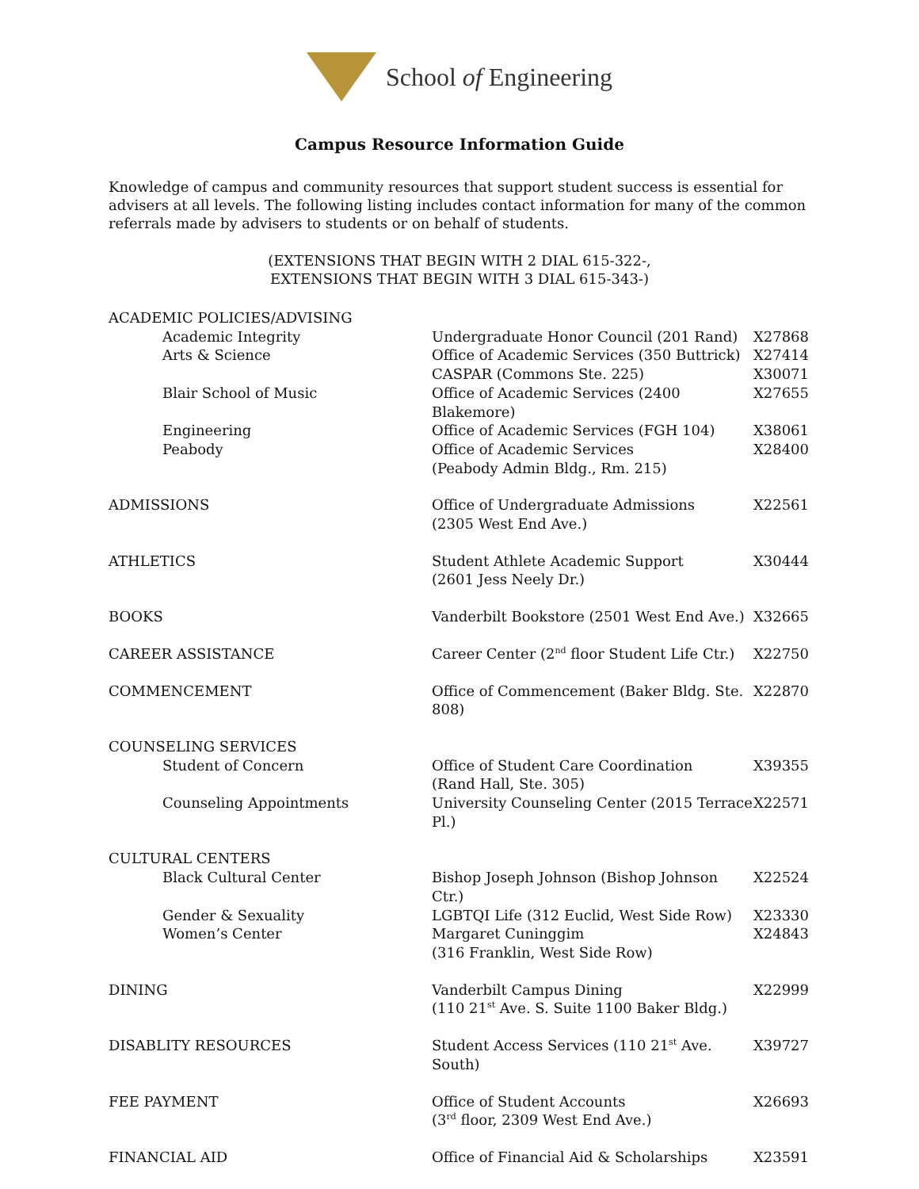School of Engineering
Campus Resource Information Guide
Knowledge of campus and community resources that support student success is essential for advisers at all levels. The following listing includes contact information for many of the common referrals made by advisers to students or on behalf of students.
(EXTENSIONS THAT BEGIN WITH 2 DIAL 615-322-,
EXTENSIONS THAT BEGIN WITH 3 DIAL 615-343-)
| ACADEMIC POLICIES/ADVISING | | |
| Academic Integrity | Undergraduate Honor Council (201 Rand) | X27868 |
| Arts & Science | Office of Academic Services (350 Buttrick) | X27414 |
| | CASPAR (Commons Ste. 225) | X30071 |
| Blair School of Music | Office of Academic Services (2400 Blakemore) | X27655 |
| Engineering | Office of Academic Services (FGH 104) | X38061 |
| Peabody | Office of Academic Services (Peabody Admin Bldg., Rm. 215) | X28400 |
| ADMISSIONS | Office of Undergraduate Admissions (2305 West End Ave.) | X22561 |
| ATHLETICS | Student Athlete Academic Support (2601 Jess Neely Dr.) | X30444 |
| BOOKS | Vanderbilt Bookstore (2501 West End Ave.) | X32665 |
| CAREER ASSISTANCE | Career Center (2<sup>nd</sup> floor Student Life Ctr.) | X22750 |
| COMMENCEMENT | Office of Commencement (Baker Bldg. Ste. 808) | X22870 |
| COUNSELING SERVICES | | |
| Student of Concern | Office of Student Care Coordination (Rand Hall, Ste. 305) | X39355 |
| Counseling Appointments | University Counseling Center (2015 Terrace Pl.) | X22571 |
| CULTURAL CENTERS | | |
| Black Cultural Center | Bishop Joseph Johnson (Bishop Johnson Ctr.) | X22524 |
| Gender & Sexuality | LGBTQI Life (312 Euclid, West Side Row) | X23330 |
| Women’s Center | Margaret Cuninggim (316 Franklin, West Side Row) | X24843 |
| DINING | Vanderbilt Campus Dining (110 21<sup>st</sup> Ave. S. Suite 1100 Baker Bldg.) | X22999 |
| DISABLITY RESOURCES | Student Access Services (110 21<sup>st</sup> Ave. South) | X39727 |
| FEE PAYMENT | Office of Student Accounts (3<sup>rd</sup> floor, 2309 West End Ave.) | X26693 |
| FINANCIAL AID | Office of Financial Aid & Scholarships | X23591 |